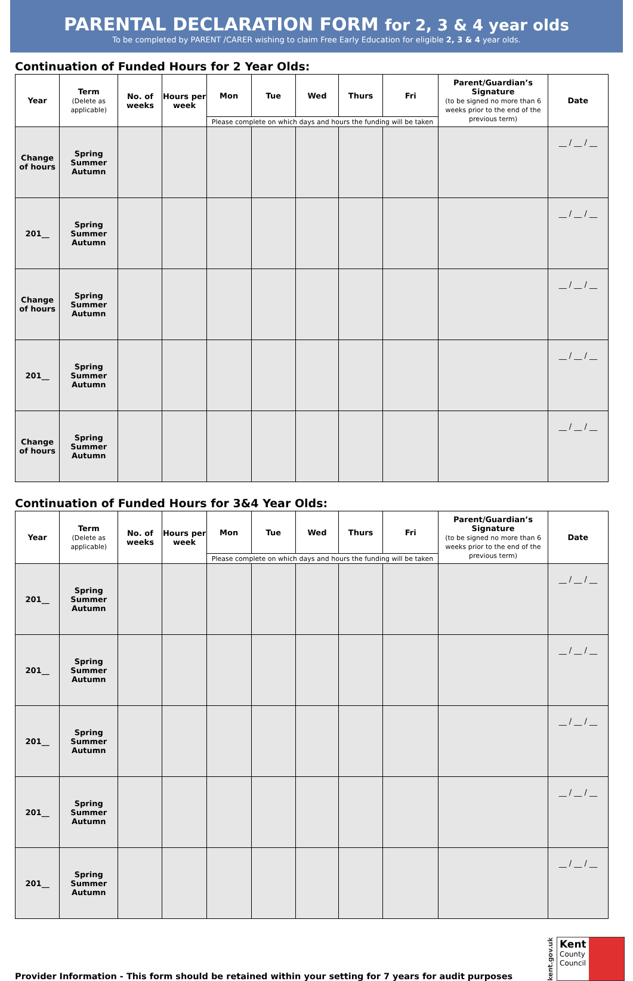PARENTAL DECLARATION FORM for 2, 3 & 4 year olds
To be completed by PARENT /CARER wishing to claim Free Early Education for eligible 2, 3 & 4 year olds.
Continuation of Funded Hours for 2 Year Olds:
| Year | Term (Delete as applicable) | No. of weeks | Hours per week | Mon | Tue | Wed | Thurs | Fri | Parent/Guardian’s Signature (to be signed no more than 6 weeks prior to the end of the previous term) | Date |
| --- | --- | --- | --- | --- | --- | --- | --- | --- | --- | --- |
| | | | | Please complete on which days and hours the funding will be taken | | | | | | |
| Change of hours | Spring Summer Autumn | | | | | | | | | __ / __ / __ |
| 201__ | Spring Summer Autumn | | | | | | | | | __ / __ / __ |
| Change of hours | Spring Summer Autumn | | | | | | | | | __ / __ / __ |
| 201__ | Spring Summer Autumn | | | | | | | | | __ / __ / __ |
| Change of hours | Spring Summer Autumn | | | | | | | | | __ / __ / __ |
Continuation of Funded Hours for 3&4 Year Olds:
| Year | Term (Delete as applicable) | No. of weeks | Hours per week | Mon | Tue | Wed | Thurs | Fri | Parent/Guardian’s Signature (to be signed no more than 6 weeks prior to the end of the previous term) | Date |
| --- | --- | --- | --- | --- | --- | --- | --- | --- | --- | --- |
| | | | | Please complete on which days and hours the funding will be taken | | | | | | |
| 201__ | Spring Summer Autumn | | | | | | | | | __ / __ / __ |
| 201__ | Spring Summer Autumn | | | | | | | | | __ / __ / __ |
| 201__ | Spring Summer Autumn | | | | | | | | | __ / __ / __ |
| 201__ | Spring Summer Autumn | | | | | | | | | __ / __ / __ |
| 201__ | Spring Summer Autumn | | | | | | | | | __ / __ / __ |
Provider Information - This form should be retained within your setting for 7 years for audit purposes
kent.gov.uk
Kent
County
Council